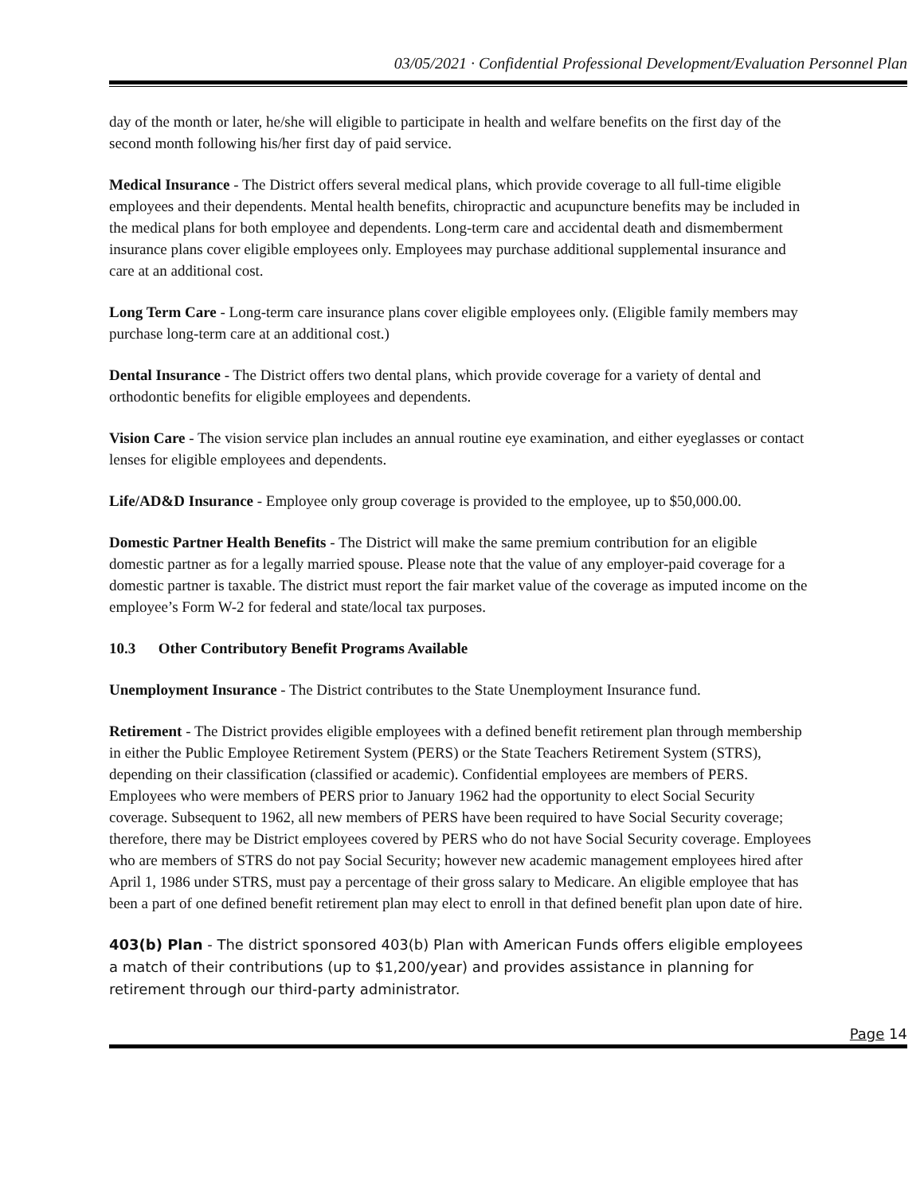03/05/2021 · Confidential Professional Development/Evaluation Personnel Plan
day of the month or later, he/she will eligible to participate in health and welfare benefits on the first day of the second month following his/her first day of paid service.
Medical Insurance - The District offers several medical plans, which provide coverage to all full-time eligible employees and their dependents. Mental health benefits, chiropractic and acupuncture benefits may be included in the medical plans for both employee and dependents. Long-term care and accidental death and dismemberment insurance plans cover eligible employees only. Employees may purchase additional supplemental insurance and care at an additional cost.
Long Term Care - Long-term care insurance plans cover eligible employees only. (Eligible family members may purchase long-term care at an additional cost.)
Dental Insurance - The District offers two dental plans, which provide coverage for a variety of dental and orthodontic benefits for eligible employees and dependents.
Vision Care - The vision service plan includes an annual routine eye examination, and either eyeglasses or contact lenses for eligible employees and dependents.
Life/AD&D Insurance - Employee only group coverage is provided to the employee, up to $50,000.00.
Domestic Partner Health Benefits - The District will make the same premium contribution for an eligible domestic partner as for a legally married spouse. Please note that the value of any employer-paid coverage for a domestic partner is taxable. The district must report the fair market value of the coverage as imputed income on the employee’s Form W-2 for federal and state/local tax purposes.
10.3 Other Contributory Benefit Programs Available
Unemployment Insurance - The District contributes to the State Unemployment Insurance fund.
Retirement - The District provides eligible employees with a defined benefit retirement plan through membership in either the Public Employee Retirement System (PERS) or the State Teachers Retirement System (STRS), depending on their classification (classified or academic). Confidential employees are members of PERS. Employees who were members of PERS prior to January 1962 had the opportunity to elect Social Security coverage. Subsequent to 1962, all new members of PERS have been required to have Social Security coverage; therefore, there may be District employees covered by PERS who do not have Social Security coverage. Employees who are members of STRS do not pay Social Security; however new academic management employees hired after April 1, 1986 under STRS, must pay a percentage of their gross salary to Medicare. An eligible employee that has been a part of one defined benefit retirement plan may elect to enroll in that defined benefit plan upon date of hire.
403(b) Plan - The district sponsored 403(b) Plan with American Funds offers eligible employees a match of their contributions (up to $1,200/year) and provides assistance in planning for retirement through our third-party administrator.
Page 14